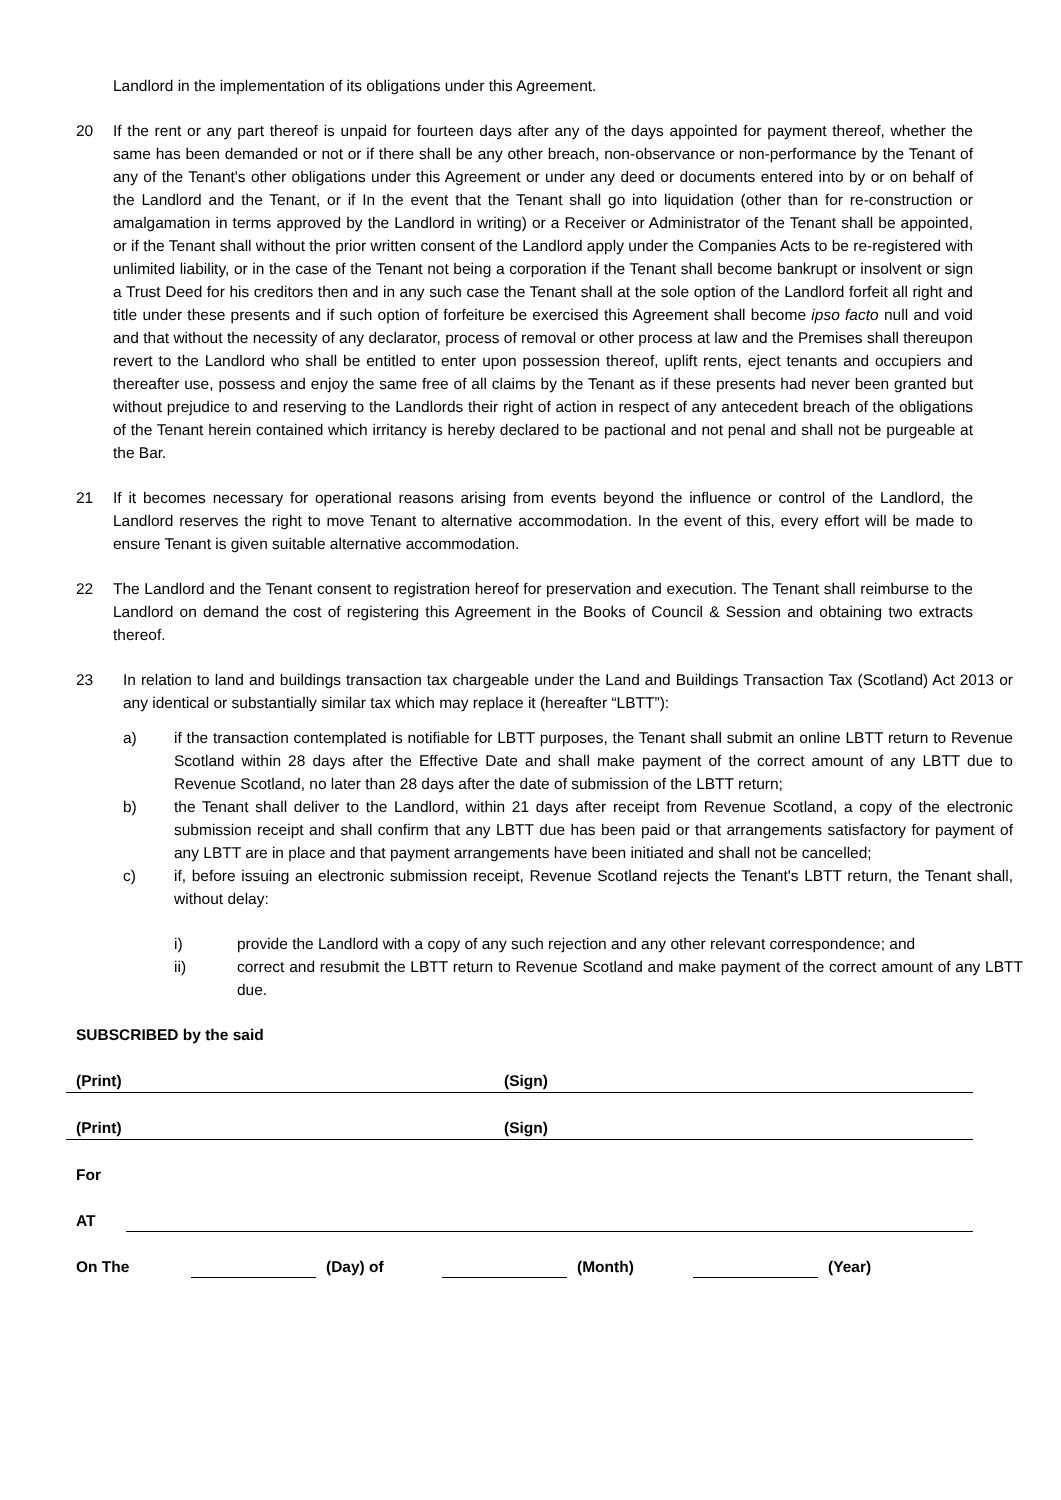Landlord in the implementation of its obligations under this Agreement.
20 If the rent or any part thereof is unpaid for fourteen days after any of the days appointed for payment thereof, whether the same has been demanded or not or if there shall be any other breach, non-observance or non-performance by the Tenant of any of the Tenant's other obligations under this Agreement or under any deed or documents entered into by or on behalf of the Landlord and the Tenant, or if In the event that the Tenant shall go into liquidation (other than for re-construction or amalgamation in terms approved by the Landlord in writing) or a Receiver or Administrator of the Tenant shall be appointed, or if the Tenant shall without the prior written consent of the Landlord apply under the Companies Acts to be re-registered with unlimited liability, or in the case of the Tenant not being a corporation if the Tenant shall become bankrupt or insolvent or sign a Trust Deed for his creditors then and in any such case the Tenant shall at the sole option of the Landlord forfeit all right and title under these presents and if such option of forfeiture be exercised this Agreement shall become ipso facto null and void and that without the necessity of any declarator, process of removal or other process at law and the Premises shall thereupon revert to the Landlord who shall be entitled to enter upon possession thereof, uplift rents, eject tenants and occupiers and thereafter use, possess and enjoy the same free of all claims by the Tenant as if these presents had never been granted but without prejudice to and reserving to the Landlords their right of action in respect of any antecedent breach of the obligations of the Tenant herein contained which irritancy is hereby declared to be pactional and not penal and shall not be purgeable at the Bar.
21 If it becomes necessary for operational reasons arising from events beyond the influence or control of the Landlord, the Landlord reserves the right to move Tenant to alternative accommodation. In the event of this, every effort will be made to ensure Tenant is given suitable alternative accommodation.
22 The Landlord and the Tenant consent to registration hereof for preservation and execution. The Tenant shall reimburse to the Landlord on demand the cost of registering this Agreement in the Books of Council & Session and obtaining two extracts thereof.
23 In relation to land and buildings transaction tax chargeable under the Land and Buildings Transaction Tax (Scotland) Act 2013 or any identical or substantially similar tax which may replace it (hereafter “LBTT”):
a) if the transaction contemplated is notifiable for LBTT purposes, the Tenant shall submit an online LBTT return to Revenue Scotland within 28 days after the Effective Date and shall make payment of the correct amount of any LBTT due to Revenue Scotland, no later than 28 days after the date of submission of the LBTT return;
b) the Tenant shall deliver to the Landlord, within 21 days after receipt from Revenue Scotland, a copy of the electronic submission receipt and shall confirm that any LBTT due has been paid or that arrangements satisfactory for payment of any LBTT are in place and that payment arrangements have been initiated and shall not be cancelled;
c) if, before issuing an electronic submission receipt, Revenue Scotland rejects the Tenant's LBTT return, the Tenant shall, without delay:
i) provide the Landlord with a copy of any such rejection and any other relevant correspondence; and
ii) correct and resubmit the LBTT return to Revenue Scotland and make payment of the correct amount of any LBTT due.
SUBSCRIBED by the said
(Print) (Sign)
(Print) (Sign)
For
AT
On The (Day) of (Month) (Year)